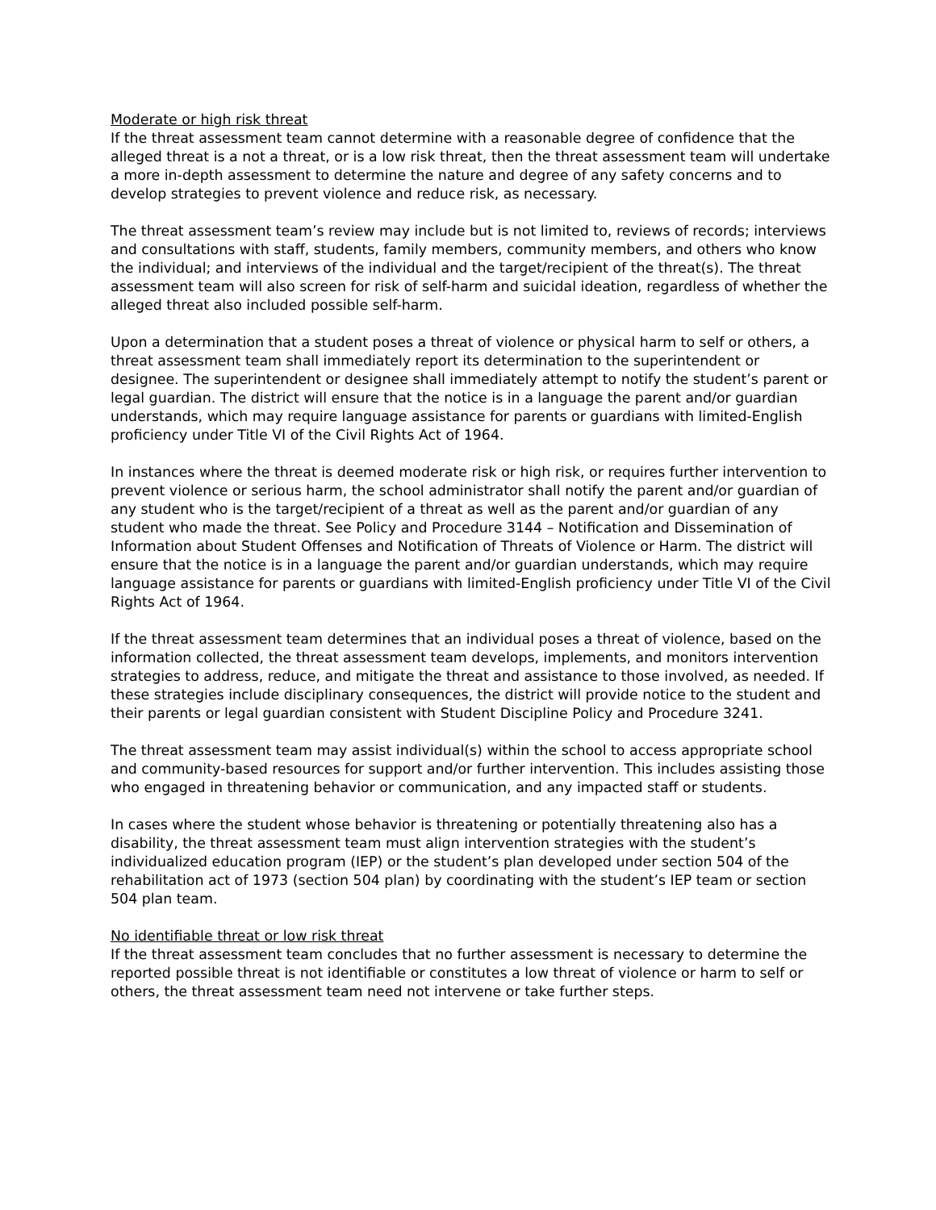Moderate or high risk threat
If the threat assessment team cannot determine with a reasonable degree of confidence that the alleged threat is a not a threat, or is a low risk threat, then the threat assessment team will undertake a more in-depth assessment to determine the nature and degree of any safety concerns and to develop strategies to prevent violence and reduce risk, as necessary.
The threat assessment team’s review may include but is not limited to, reviews of records; interviews and consultations with staff, students, family members, community members, and others who know the individual; and interviews of the individual and the target/recipient of the threat(s). The threat assessment team will also screen for risk of self-harm and suicidal ideation, regardless of whether the alleged threat also included possible self-harm.
Upon a determination that a student poses a threat of violence or physical harm to self or others, a threat assessment team shall immediately report its determination to the superintendent or designee. The superintendent or designee shall immediately attempt to notify the student’s parent or legal guardian. The district will ensure that the notice is in a language the parent and/or guardian understands, which may require language assistance for parents or guardians with limited-English proficiency under Title VI of the Civil Rights Act of 1964.
In instances where the threat is deemed moderate risk or high risk, or requires further intervention to prevent violence or serious harm, the school administrator shall notify the parent and/or guardian of any student who is the target/recipient of a threat as well as the parent and/or guardian of any student who made the threat. See Policy and Procedure 3144 – Notification and Dissemination of Information about Student Offenses and Notification of Threats of Violence or Harm. The district will ensure that the notice is in a language the parent and/or guardian understands, which may require language assistance for parents or guardians with limited-English proficiency under Title VI of the Civil Rights Act of 1964.
If the threat assessment team determines that an individual poses a threat of violence, based on the information collected, the threat assessment team develops, implements, and monitors intervention strategies to address, reduce, and mitigate the threat and assistance to those involved, as needed. If these strategies include disciplinary consequences, the district will provide notice to the student and their parents or legal guardian consistent with Student Discipline Policy and Procedure 3241.
The threat assessment team may assist individual(s) within the school to access appropriate school and community-based resources for support and/or further intervention. This includes assisting those who engaged in threatening behavior or communication, and any impacted staff or students.
In cases where the student whose behavior is threatening or potentially threatening also has a disability, the threat assessment team must align intervention strategies with the student’s individualized education program (IEP) or the student’s plan developed under section 504 of the rehabilitation act of 1973 (section 504 plan) by coordinating with the student’s IEP team or section 504 plan team.
No identifiable threat or low risk threat
If the threat assessment team concludes that no further assessment is necessary to determine the reported possible threat is not identifiable or constitutes a low threat of violence or harm to self or others, the threat assessment team need not intervene or take further steps.